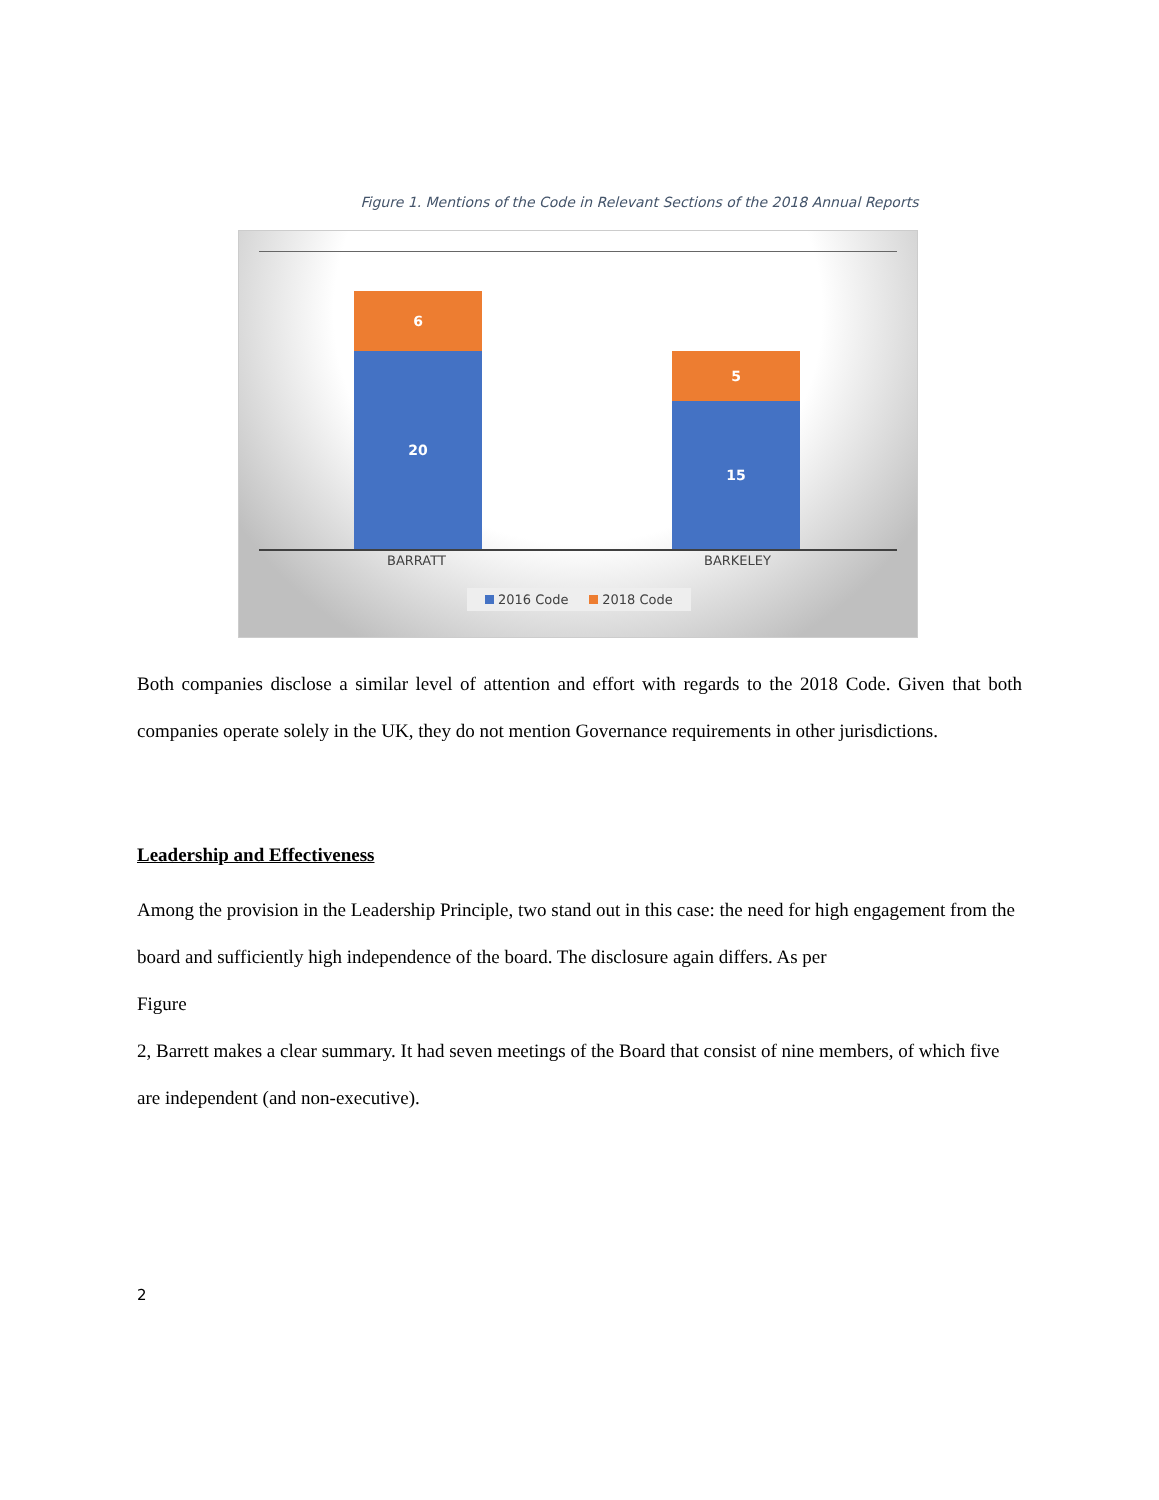Figure 1. Mentions of the Code in Relevant Sections of the 2018 Annual Reports
6
20 5
15
BARRATT BARKELEY
2016 Code 2018 Code
Both companies disclose a similar level of attention and effort with regards to the 2018 Code. Given that both companies operate solely in the UK, they do not mention Governance requirements in other jurisdictions.
Leadership and Effectiveness
Among the provision in the Leadership Principle, two stand out in this case: the need for high engagement from the board and sufficiently high independence of the board. The disclosure again differs. As per
Figure
2, Barrett makes a clear summary. It had seven meetings of the Board that consist of nine members, of which five are independent (and non-executive).
2